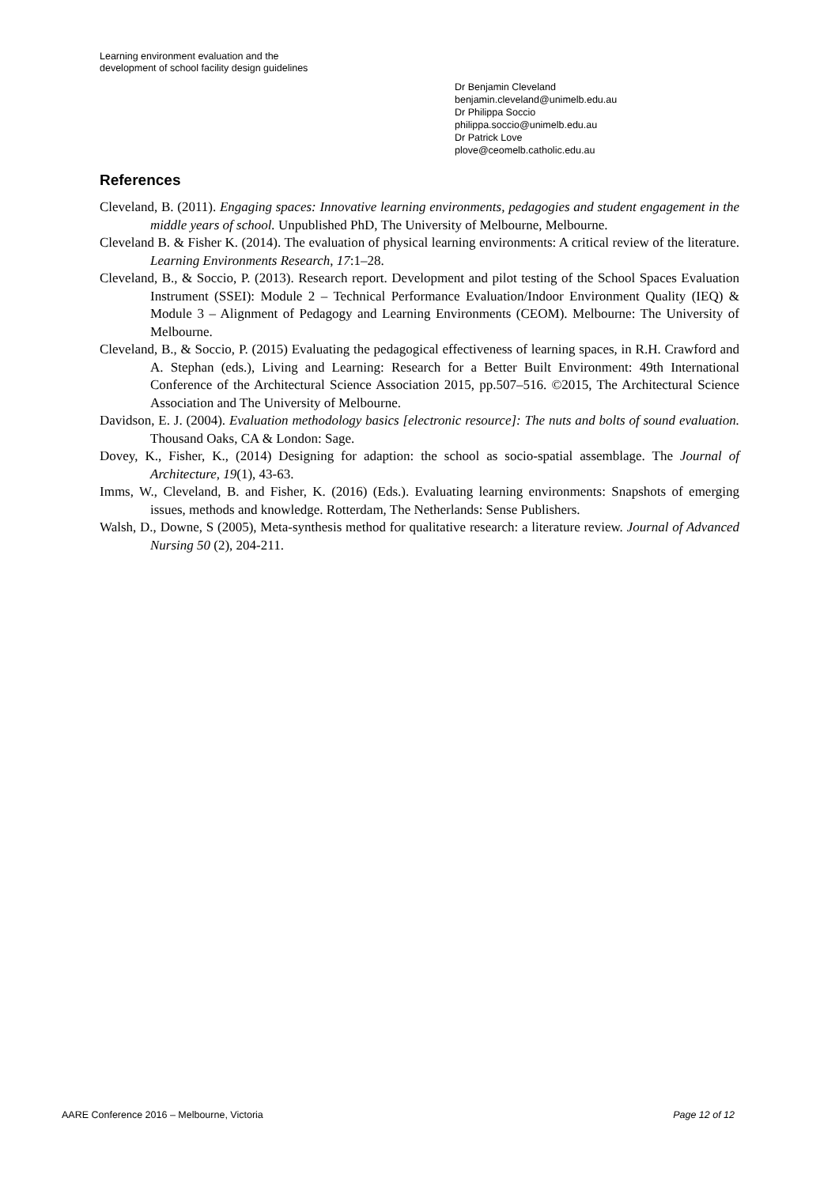Learning environment evaluation and the
development of school facility design guidelines
Dr Benjamin Cleveland
benjamin.cleveland@unimelb.edu.au
Dr Philippa Soccio
philippa.soccio@unimelb.edu.au
Dr Patrick Love
plove@ceomelb.catholic.edu.au
References
Cleveland, B. (2011). Engaging spaces: Innovative learning environments, pedagogies and student engagement in the middle years of school. Unpublished PhD, The University of Melbourne, Melbourne.
Cleveland B. & Fisher K. (2014). The evaluation of physical learning environments: A critical review of the literature. Learning Environments Research, 17:1–28.
Cleveland, B., & Soccio, P. (2013). Research report. Development and pilot testing of the School Spaces Evaluation Instrument (SSEI): Module 2 – Technical Performance Evaluation/Indoor Environment Quality (IEQ) & Module 3 – Alignment of Pedagogy and Learning Environments (CEOM). Melbourne: The University of Melbourne.
Cleveland, B., & Soccio, P. (2015) Evaluating the pedagogical effectiveness of learning spaces, in R.H. Crawford and A. Stephan (eds.), Living and Learning: Research for a Better Built Environment: 49th International Conference of the Architectural Science Association 2015, pp.507–516. ©2015, The Architectural Science Association and The University of Melbourne.
Davidson, E. J. (2004). Evaluation methodology basics [electronic resource]: The nuts and bolts of sound evaluation. Thousand Oaks, CA & London: Sage.
Dovey, K., Fisher, K., (2014) Designing for adaption: the school as socio-spatial assemblage. The Journal of Architecture, 19(1), 43-63.
Imms, W., Cleveland, B. and Fisher, K. (2016) (Eds.). Evaluating learning environments: Snapshots of emerging issues, methods and knowledge. Rotterdam, The Netherlands: Sense Publishers.
Walsh, D., Downe, S (2005), Meta-synthesis method for qualitative research: a literature review. Journal of Advanced Nursing 50 (2), 204-211.
AARE Conference 2016 – Melbourne, Victoria Page 12 of 12